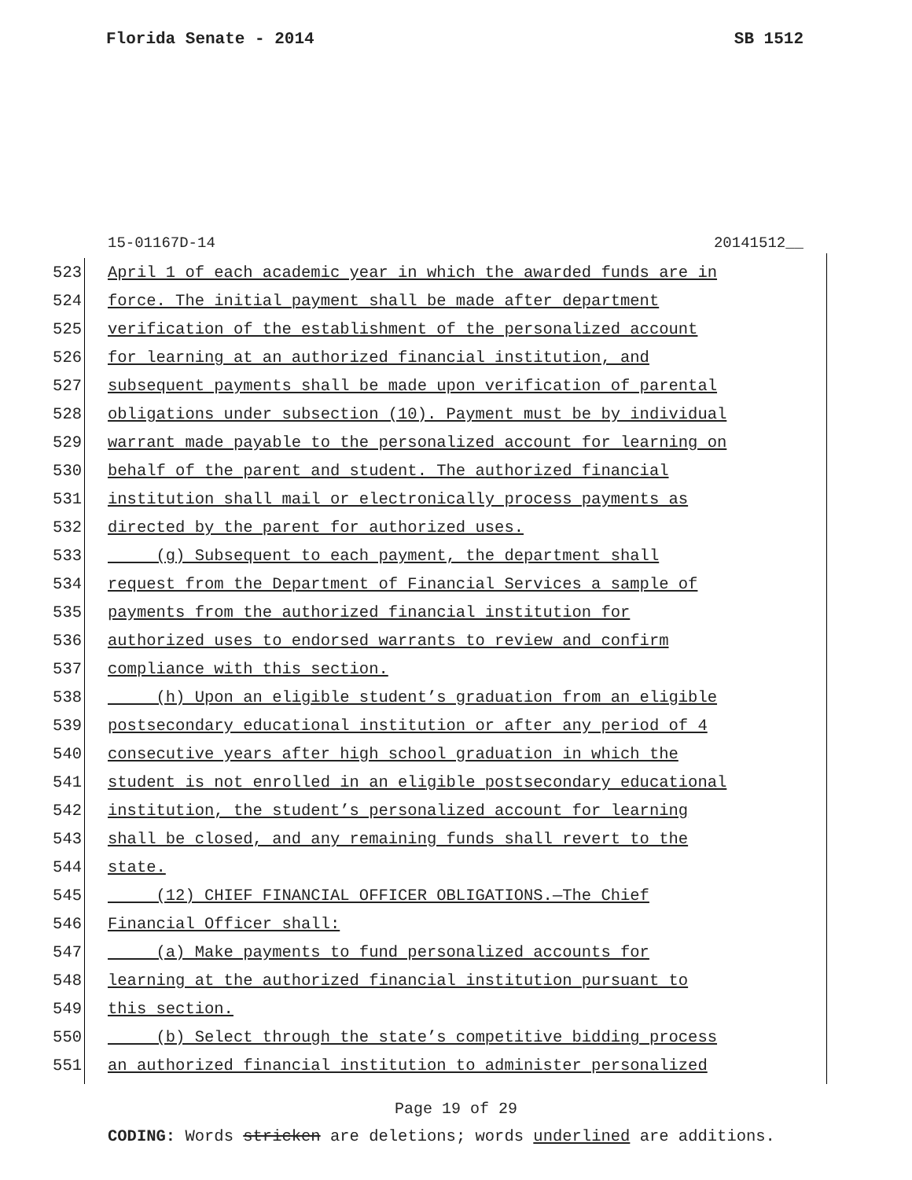Florida Senate - 2014 SB 1512
15-01167D-14 20141512__
523 April 1 of each academic year in which the awarded funds are in
524 force. The initial payment shall be made after department
525 verification of the establishment of the personalized account
526 for learning at an authorized financial institution, and
527 subsequent payments shall be made upon verification of parental
528 obligations under subsection (10). Payment must be by individual
529 warrant made payable to the personalized account for learning on
530 behalf of the parent and student. The authorized financial
531 institution shall mail or electronically process payments as
532 directed by the parent for authorized uses.
533 (g) Subsequent to each payment, the department shall
534 request from the Department of Financial Services a sample of
535 payments from the authorized financial institution for
536 authorized uses to endorsed warrants to review and confirm
537 compliance with this section.
538 (h) Upon an eligible student’s graduation from an eligible
539 postsecondary educational institution or after any period of 4
540 consecutive years after high school graduation in which the
541 student is not enrolled in an eligible postsecondary educational
542 institution, the student’s personalized account for learning
543 shall be closed, and any remaining funds shall revert to the
544 state.
545 (12) CHIEF FINANCIAL OFFICER OBLIGATIONS.—The Chief
546 Financial Officer shall:
547 (a) Make payments to fund personalized accounts for
548 learning at the authorized financial institution pursuant to
549 this section.
550 (b) Select through the state’s competitive bidding process
551 an authorized financial institution to administer personalized
Page 19 of 29
CODING: Words stricken are deletions; words underlined are additions.